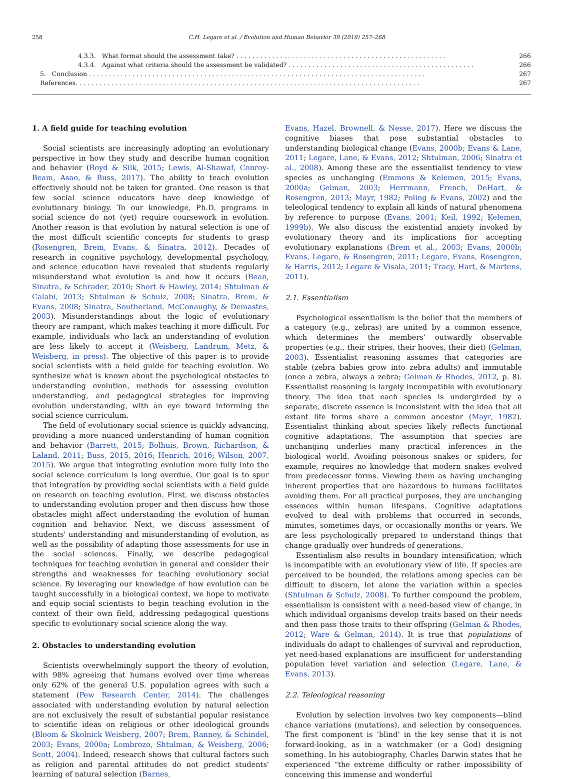258 C.H. Legare et al. / Evolution and Human Behavior 39 (2018) 257–268
4.3.3. What format should the assessment take? . . . . . . . . . . . . . . . . . . . . . . . . . . . . . . . . . . . . . . . . . . . . . . . . . . . . . 266
4.3.4. Against what criteria should the assessment be validated? . . . . . . . . . . . . . . . . . . . . . . . . . . . . . . . . . . . . . . . . . . . . . . . 266
5. Conclusion . . . . . . . . . . . . . . . . . . . . . . . . . . . . . . . . . . . . . . . . . . . . . . . . . . . . . . . . . . . . . . . . . . . . . . . . . . . . . . . . . . . . . 267
References. . . . . . . . . . . . . . . . . . . . . . . . . . . . . . . . . . . . . . . . . . . . . . . . . . . . . . . . . . . . . . . . . . . . . . . . . . . . . . . . . . . . . . . 267
1. A field guide for teaching evolution
Social scientists are increasingly adopting an evolutionary perspective in how they study and describe human cognition and behavior (Boyd & Silk, 2015; Lewis, Al-Shawaf, Conroy-Beam, Asao, & Buss, 2017). The ability to teach evolution effectively should not be taken for granted. One reason is that few social science educators have deep knowledge of evolutionary biology. To our knowledge, Ph.D. programs in social science do not (yet) require coursework in evolution. Another reason is that evolution by natural selection is one of the most difficult scientific concepts for students to grasp (Rosengren, Brem, Evans, & Sinatra, 2012). Decades of research in cognitive psychology, developmental psychology, and science education have revealed that students regularly misunderstand what evolution is and how it occurs (Bean, Sinatra, & Schrader, 2010; Short & Hawley, 2014; Shtulman & Calabi, 2013; Shtulman & Schulz, 2008; Sinatra, Brem, & Evans, 2008; Sinatra, Southerland, McConaughy, & Demastes, 2003). Misunderstandings about the logic of evolutionary theory are rampant, which makes teaching it more difficult. For example, individuals who lack an understanding of evolution are less likely to accept it (Weisberg, Landrum, Metz, & Weisberg, in press). The objective of this paper is to provide social scientists with a field guide for teaching evolution. We synthesize what is known about the psychological obstacles to understanding evolution, methods for assessing evolution understanding, and pedagogical strategies for improving evolution understanding, with an eye toward informing the social science curriculum.
The field of evolutionary social science is quickly advancing, providing a more nuanced understanding of human cognition and behavior (Barrett, 2015; Bolhuis, Brown, Richardson, & Laland, 2011; Buss, 2015, 2016; Henrich, 2016; Wilson, 2007, 2015). We argue that integrating evolution more fully into the social science curriculum is long overdue. Our goal is to spur that integration by providing social scientists with a field guide on research on teaching evolution. First, we discuss obstacles to understanding evolution proper and then discuss how those obstacles might affect understanding the evolution of human cognition and behavior. Next, we discuss assessment of students' understanding and misunderstanding of evolution, as well as the possibility of adapting those assessments for use in the social sciences. Finally, we describe pedagogical techniques for teaching evolution in general and consider their strengths and weaknesses for teaching evolutionary social science. By leveraging our knowledge of how evolution can be taught successfully in a biological context, we hope to motivate and equip social scientists to begin teaching evolution in the context of their own field, addressing pedagogical questions specific to evolutionary social science along the way.
2. Obstacles to understanding evolution
Scientists overwhelmingly support the theory of evolution, with 98% agreeing that humans evolved over time whereas only 62% of the general U.S. population agrees with such a statement (Pew Research Center, 2014). The challenges associated with understanding evolution by natural selection are not exclusively the result of substantial popular resistance to scientific ideas on religious or other ideological grounds (Bloom & Skolnick Weisberg, 2007; Brem, Ranney, & Schindel, 2003; Evans, 2000a; Lombrozo, Shtulman, & Weisberg, 2006; Scott, 2004). Indeed, research shows that cultural factors such as religion and parental attitudes do not predict students' learning of natural selection (Barnes,
Evans, Hazel, Brownell, & Nesse, 2017). Here we discuss the cognitive biases that pose substantial obstacles to understanding biological change (Evans, 2000b; Evans & Lane, 2011; Legare, Lane, & Evans, 2012; Shtulman, 2006; Sinatra et al., 2008). Among these are the essentialist tendency to view species as unchanging (Emmons & Kelemen, 2015; Evans, 2000a; Gelman, 2003; Herrmann, French, DeHart, & Rosengren, 2013; Mayr, 1982; Poling & Evans, 2002) and the teleological tendency to explain all kinds of natural phenomena by reference to purpose (Evans, 2001; Keil, 1992; Kelemen, 1999b). We also discuss the existential anxiety invoked by evolutionary theory and its implications fior accepting evolutionary explanations (Brem et al., 2003; Evans, 2000b; Evans, Legare, & Rosengren, 2011; Legare, Evans, Rosengren, & Harris, 2012; Legare & Visala, 2011; Tracy, Hart, & Martens, 2011).
2.1. Essentialism
Psychological essentialism is the belief that the members of a category (e.g., zebras) are united by a common essence, which determines the members' outwardly observable properties (e.g., their stripes, their hooves, their diet) (Gelman, 2003). Essentialist reasoning assumes that categories are stable (zebra babies grow into zebra adults) and immutable (once a zebra, always a zebra; Gelman & Rhodes, 2012, p. 8). Essentialist reasoning is largely incompatible with evolutionary theory. The idea that each species is undergirded by a separate, discrete essence is inconsistent with the idea that all extant life forms share a common ancestor (Mayr, 1982). Essentialist thinking about species likely reflects functional cognitive adaptations. The assumption that species are unchanging underlies many practical inferences in the biological world. Avoiding poisonous snakes or spiders, for example, requires no knowledge that modern snakes evolved from predecessor forms. Viewing them as having unchanging inherent properties that are hazardous to humans facilitates avoiding them. For all practical purposes, they are unchanging essences within human lifespans. Cognitive adaptations evolved to deal with problems that occurred in seconds, minutes, sometimes days, or occasionally months or years. We are less psychologically prepared to understand things that change gradually over hundreds of generations.
Essentialism also results in boundary intensification, which is incompatible with an evolutionary view of life. If species are perceived to be bounded, the relations among species can be difficult to discern, let alone the variation within a species (Shtulman & Schulz, 2008). To further compound the problem, essentialism is consistent with a need-based view of change, in which individual organisms develop traits based on their needs and then pass those traits to their offspring (Gelman & Rhodes, 2012; Ware & Gelman, 2014). It is true that populations of individuals do adapt to challenges of survival and reproduction, yet need-based explanations are insufficient for understanding population level variation and selection (Legare, Lane, & Evans, 2013).
2.2. Teleological reasoning
Evolution by selection involves two key components—blind chance variations (mutations), and selection by consequences. The first component is ‘blind’ in the key sense that it is not forward-looking, as in a watchmaker (or a God) designing something. In his autobiography, Charles Darwin states that he experienced “the extreme difficulty or rather impossibility of conceiving this immense and wonderful